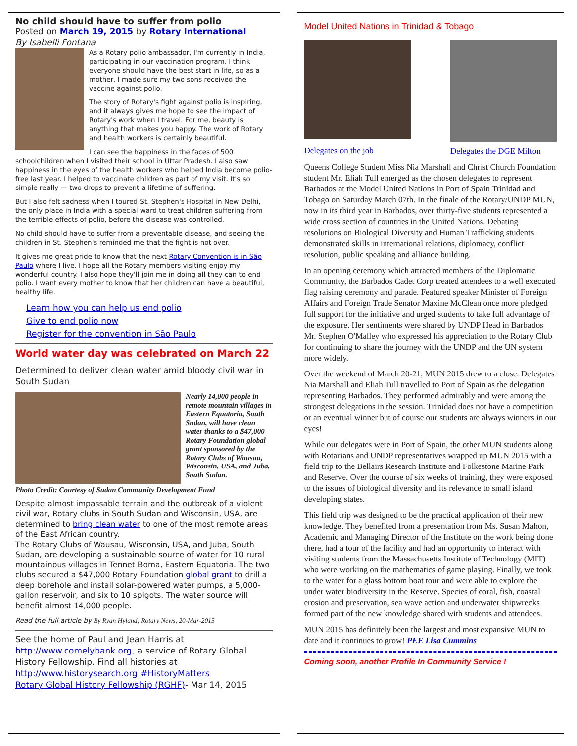No child should have to suffer from polio
Posted on March 19, 2015 by Rotary International
By Isabelli Fontana
As a Rotary polio ambassador, I'm currently in India, participating in our vaccination program. I think everyone should have the best start in life, so as a mother, I made sure my two sons received the vaccine against polio.
The story of Rotary's fight against polio is inspiring, and it always gives me hope to see the impact of Rotary's work when I travel. For me, beauty is anything that makes you happy. The work of Rotary and health workers is certainly beautiful.
I can see the happiness in the faces of 500 schoolchildren when I visited their school in Uttar Pradesh. I also saw happiness in the eyes of the health workers who helped India become polio-free last year. I helped to vaccinate children as part of my visit. It's so simple really — two drops to prevent a lifetime of suffering.
But I also felt sadness when I toured St. Stephen's Hospital in New Delhi, the only place in India with a special ward to treat children suffering from the terrible effects of polio, before the disease was controlled.
No child should have to suffer from a preventable disease, and seeing the children in St. Stephen's reminded me that the fight is not over.
It gives me great pride to know that the next Rotary Convention is in São Paulo where I live. I hope all the Rotary members visiting enjoy my wonderful country. I also hope they'll join me in doing all they can to end polio. I want every mother to know that her children can have a beautiful, healthy life.
Learn how you can help us end polio
Give to end polio now
Register for the convention in São Paulo
World water day was celebrated on March 22
Determined to deliver clean water amid bloody civil war in South Sudan
Nearly 14,000 people in remote mountain villages in Eastern Equatoria, South Sudan, will have clean water thanks to a $47,000 Rotary Foundation global grant sponsored by the Rotary Clubs of Wausau, Wisconsin, USA, and Juba, South Sudan.
Photo Credit: Courtesy of Sudan Community Development Fund
Despite almost impassable terrain and the outbreak of a violent civil war, Rotary clubs in South Sudan and Wisconsin, USA, are determined to bring clean water to one of the most remote areas of the East African country.
The Rotary Clubs of Wausau, Wisconsin, USA, and Juba, South Sudan, are developing a sustainable source of water for 10 rural mountainous villages in Tennet Boma, Eastern Equatoria. The two clubs secured a $47,000 Rotary Foundation global grant to drill a deep borehole and install solar-powered water pumps, a 5,000-gallon reservoir, and six to 10 spigots. The water source will benefit almost 14,000 people.
Read the full article by By Ryan Hyland, Rotary News, 20-Mar-2015
See the home of Paul and Jean Harris at http://www.comelybank.org, a service of Rotary Global History Fellowship. Find all histories at http://www.historysearch.org #HistoryMatters
Rotary Global History Fellowship (RGHF)- Mar 14, 2015
Model United Nations in Trinidad & Tobago
Delegates on the job
Delegates the DGE Milton
Queens College Student Miss Nia Marshall and Christ Church Foundation student Mr. Eliah Tull emerged as the chosen delegates to represent Barbados at the Model United Nations in Port of Spain Trinidad and Tobago on Saturday March 07th. In the finale of the Rotary/UNDP MUN, now in its third year in Barbados, over thirty-five students represented a wide cross section of countries in the United Nations. Debating resolutions on Biological Diversity and Human Trafficking students demonstrated skills in international relations, diplomacy, conflict resolution, public speaking and alliance building.
In an opening ceremony which attracted members of the Diplomatic Community, the Barbados Cadet Corp treated attendees to a well executed flag raising ceremony and parade. Featured speaker Minister of Foreign Affairs and Foreign Trade Senator Maxine McClean once more pledged full support for the initiative and urged students to take full advantage of the exposure. Her sentiments were shared by UNDP Head in Barbados Mr. Stephen O'Malley who expressed his appreciation to the Rotary Club for continuing to share the journey with the UNDP and the UN system more widely.
Over the weekend of March 20-21, MUN 2015 drew to a close. Delegates Nia Marshall and Eliah Tull travelled to Port of Spain as the delegation representing Barbados. They performed admirably and were among the strongest delegations in the session. Trinidad does not have a competition or an eventual winner but of course our students are always winners in our eyes!
While our delegates were in Port of Spain, the other MUN students along with Rotarians and UNDP representatives wrapped up MUN 2015 with a field trip to the Bellairs Research Institute and Folkestone Marine Park and Reserve. Over the course of six weeks of training, they were exposed to the issues of biological diversity and its relevance to small island developing states.
This field trip was designed to be the practical application of their new knowledge. They benefited from a presentation from Ms. Susan Mahon, Academic and Managing Director of the Institute on the work being done there, had a tour of the facility and had an opportunity to interact with visiting students from the Massachusetts Institute of Technology (MIT) who were working on the mathematics of game playing. Finally, we took to the water for a glass bottom boat tour and were able to explore the under water biodiversity in the Reserve. Species of coral, fish, coastal erosion and preservation, sea wave action and underwater shipwrecks formed part of the new knowledge shared with students and attendees.
MUN 2015 has definitely been the largest and most expansive MUN to date and it continues to grow! PEE Lisa Cummins
Coming soon, another Profile In Community Service !